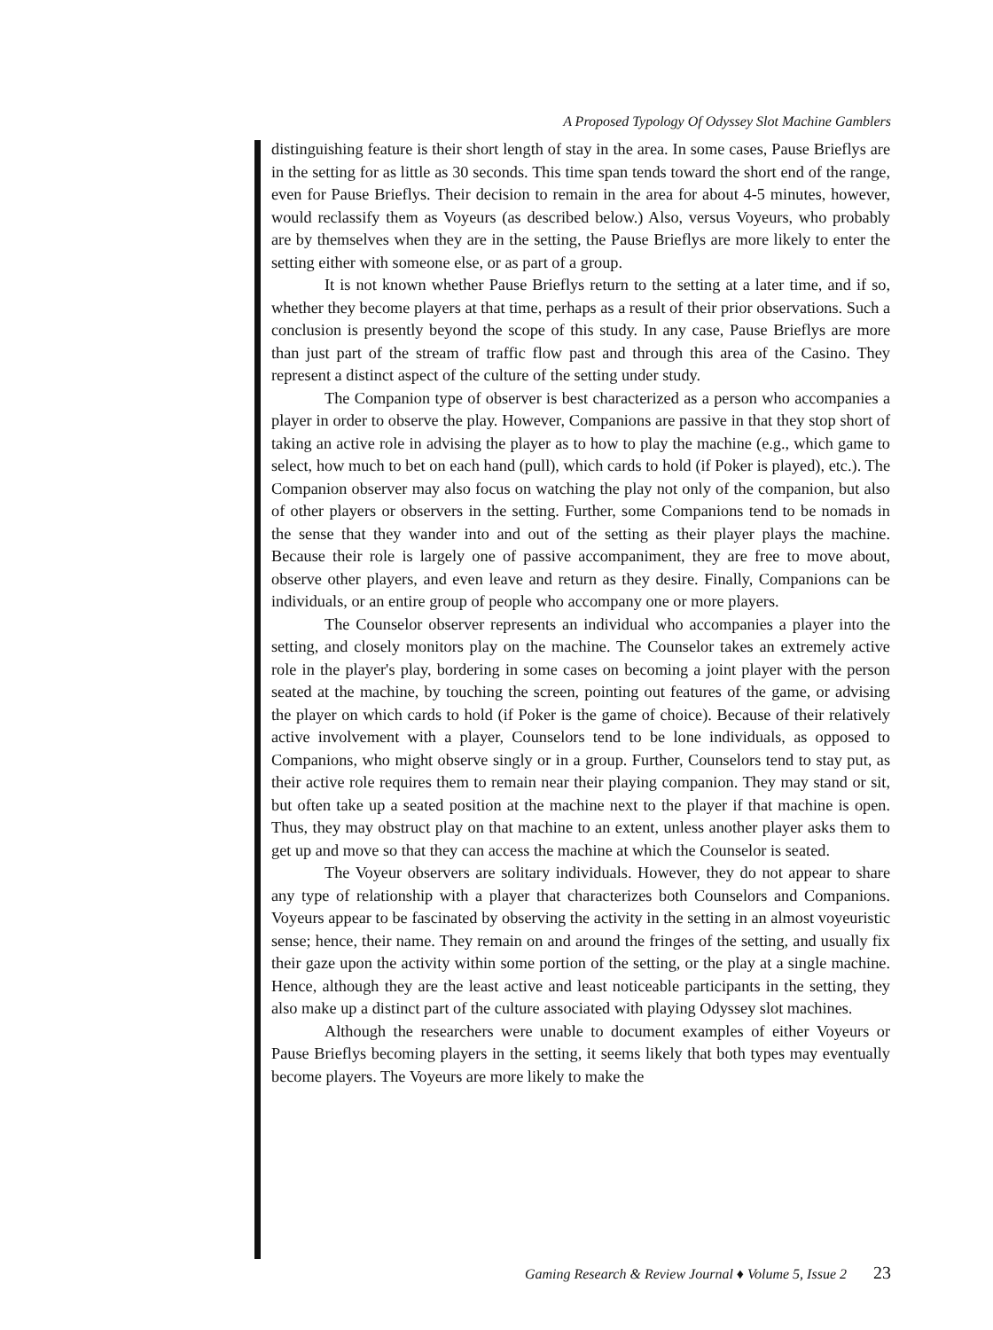A Proposed Typology Of Odyssey Slot Machine Gamblers
distinguishing feature is their short length of stay in the area. In some cases, Pause Brieflys are in the setting for as little as 30 seconds. This time span tends toward the short end of the range, even for Pause Brieflys. Their decision to remain in the area for about 4-5 minutes, however, would reclassify them as Voyeurs (as described below.) Also, versus Voyeurs, who probably are by themselves when they are in the setting, the Pause Brieflys are more likely to enter the setting either with someone else, or as part of a group.
It is not known whether Pause Brieflys return to the setting at a later time, and if so, whether they become players at that time, perhaps as a result of their prior observations. Such a conclusion is presently beyond the scope of this study. In any case, Pause Brieflys are more than just part of the stream of traffic flow past and through this area of the Casino. They represent a distinct aspect of the culture of the setting under study.
The Companion type of observer is best characterized as a person who accompanies a player in order to observe the play. However, Companions are passive in that they stop short of taking an active role in advising the player as to how to play the machine (e.g., which game to select, how much to bet on each hand (pull), which cards to hold (if Poker is played), etc.). The Companion observer may also focus on watching the play not only of the companion, but also of other players or observers in the setting. Further, some Companions tend to be nomads in the sense that they wander into and out of the setting as their player plays the machine. Because their role is largely one of passive accompaniment, they are free to move about, observe other players, and even leave and return as they desire. Finally, Companions can be individuals, or an entire group of people who accompany one or more players.
The Counselor observer represents an individual who accompanies a player into the setting, and closely monitors play on the machine. The Counselor takes an extremely active role in the player's play, bordering in some cases on becoming a joint player with the person seated at the machine, by touching the screen, pointing out features of the game, or advising the player on which cards to hold (if Poker is the game of choice). Because of their relatively active involvement with a player, Counselors tend to be lone individuals, as opposed to Companions, who might observe singly or in a group. Further, Counselors tend to stay put, as their active role requires them to remain near their playing companion. They may stand or sit, but often take up a seated position at the machine next to the player if that machine is open. Thus, they may obstruct play on that machine to an extent, unless another player asks them to get up and move so that they can access the machine at which the Counselor is seated.
The Voyeur observers are solitary individuals. However, they do not appear to share any type of relationship with a player that characterizes both Counselors and Companions. Voyeurs appear to be fascinated by observing the activity in the setting in an almost voyeuristic sense; hence, their name. They remain on and around the fringes of the setting, and usually fix their gaze upon the activity within some portion of the setting, or the play at a single machine. Hence, although they are the least active and least noticeable participants in the setting, they also make up a distinct part of the culture associated with playing Odyssey slot machines.
Although the researchers were unable to document examples of either Voyeurs or Pause Brieflys becoming players in the setting, it seems likely that both types may eventually become players. The Voyeurs are more likely to make the
Gaming Research & Review Journal ♦ Volume 5, Issue 2 23